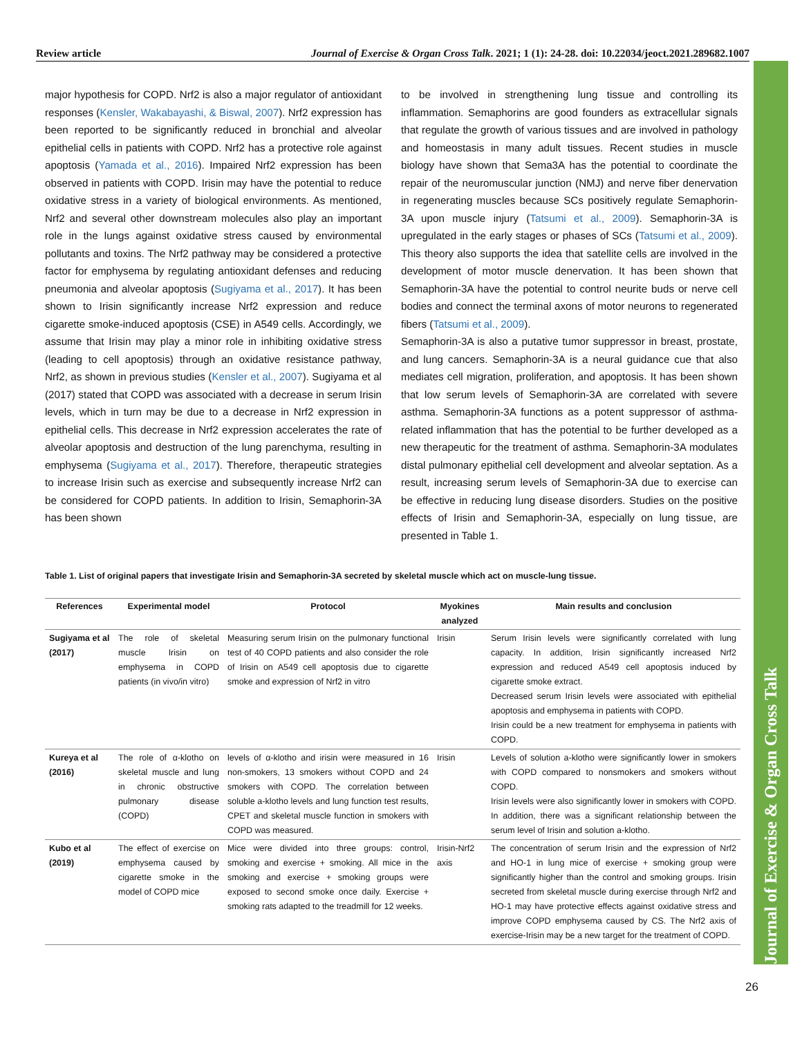Review article Journal of Exercise & Organ Cross Talk. 2021; 1 (1): 24-28. doi: 10.22034/jeoct.2021.289682.1007
Journal of Exercise & Organ Cross Talk
major hypothesis for COPD. Nrf2 is also a major regulator of antioxidant responses (Kensler, Wakabayashi, & Biswal, 2007). Nrf2 expression has been reported to be significantly reduced in bronchial and alveolar epithelial cells in patients with COPD. Nrf2 has a protective role against apoptosis (Yamada et al., 2016). Impaired Nrf2 expression has been observed in patients with COPD. Irisin may have the potential to reduce oxidative stress in a variety of biological environments. As mentioned, Nrf2 and several other downstream molecules also play an important role in the lungs against oxidative stress caused by environmental pollutants and toxins. The Nrf2 pathway may be considered a protective factor for emphysema by regulating antioxidant defenses and reducing pneumonia and alveolar apoptosis (Sugiyama et al., 2017). It has been shown to Irisin significantly increase Nrf2 expression and reduce cigarette smoke-induced apoptosis (CSE) in A549 cells. Accordingly, we assume that Irisin may play a minor role in inhibiting oxidative stress (leading to cell apoptosis) through an oxidative resistance pathway, Nrf2, as shown in previous studies (Kensler et al., 2007). Sugiyama et al (2017) stated that COPD was associated with a decrease in serum Irisin levels, which in turn may be due to a decrease in Nrf2 expression in epithelial cells. This decrease in Nrf2 expression accelerates the rate of alveolar apoptosis and destruction of the lung parenchyma, resulting in emphysema (Sugiyama et al., 2017). Therefore, therapeutic strategies to increase Irisin such as exercise and subsequently increase Nrf2 can be considered for COPD patients. In addition to Irisin, Semaphorin-3A has been shown
to be involved in strengthening lung tissue and controlling its inflammation. Semaphorins are good founders as extracellular signals that regulate the growth of various tissues and are involved in pathology and homeostasis in many adult tissues. Recent studies in muscle biology have shown that Sema3A has the potential to coordinate the repair of the neuromuscular junction (NMJ) and nerve fiber denervation in regenerating muscles because SCs positively regulate Semaphorin-3A upon muscle injury (Tatsumi et al., 2009). Semaphorin-3A is upregulated in the early stages or phases of SCs (Tatsumi et al., 2009). This theory also supports the idea that satellite cells are involved in the development of motor muscle denervation. It has been shown that Semaphorin-3A have the potential to control neurite buds or nerve cell bodies and connect the terminal axons of motor neurons to regenerated fibers (Tatsumi et al., 2009).
Semaphorin-3A is also a putative tumor suppressor in breast, prostate, and lung cancers. Semaphorin-3A is a neural guidance cue that also mediates cell migration, proliferation, and apoptosis. It has been shown that low serum levels of Semaphorin-3A are correlated with severe asthma. Semaphorin-3A functions as a potent suppressor of asthma-related inflammation that has the potential to be further developed as a new therapeutic for the treatment of asthma. Semaphorin-3A modulates distal pulmonary epithelial cell development and alveolar septation. As a result, increasing serum levels of Semaphorin-3A due to exercise can be effective in reducing lung disease disorders. Studies on the positive effects of Irisin and Semaphorin-3A, especially on lung tissue, are presented in Table 1.
Table 1. List of original papers that investigate Irisin and Semaphorin-3A secreted by skeletal muscle which act on muscle-lung tissue.
| References | Experimental model | Protocol | Myokines analyzed | Main results and conclusion |
| --- | --- | --- | --- | --- |
| Sugiyama et al (2017) | The role of skeletal muscle Irisin on emphysema in COPD patients (in vivo/in vitro) | Measuring serum Irisin on the pulmonary functional test of 40 COPD patients and also consider the role of Irisin on A549 cell apoptosis due to cigarette smoke and expression of Nrf2 in vitro | Irisin | Serum Irisin levels were significantly correlated with lung capacity. In addition, Irisin significantly increased Nrf2 expression and reduced A549 cell apoptosis induced by cigarette smoke extract. Decreased serum Irisin levels were associated with epithelial apoptosis and emphysema in patients with COPD. Irisin could be a new treatment for emphysema in patients with COPD. |
| Kureya et al (2016) | The role of α-klotho on skeletal muscle and lung in chronic obstructive pulmonary disease (COPD) | levels of α-klotho and irisin were measured in 16 non-smokers, 13 smokers without COPD and 24 smokers with COPD. The correlation between soluble a-klotho levels and lung function test results, CPET and skeletal muscle function in smokers with COPD was measured. | Irisin | Levels of solution a-klotho were significantly lower in smokers with COPD compared to nonsmokers and smokers without COPD. Irisin levels were also significantly lower in smokers with COPD. In addition, there was a significant relationship between the serum level of Irisin and solution a-klotho. |
| Kubo et al (2019) | The effect of exercise on emphysema caused by cigarette smoke in the model of COPD mice | Mice were divided into three groups: control, smoking and exercise + smoking. All mice in the smoking and exercise + smoking groups were exposed to second smoke once daily. Exercise + smoking rats adapted to the treadmill for 12 weeks. | Irisin-Nrf2 axis | The concentration of serum Irisin and the expression of Nrf2 and HO-1 in lung mice of exercise + smoking group were significantly higher than the control and smoking groups. Irisin secreted from skeletal muscle during exercise through Nrf2 and HO-1 may have protective effects against oxidative stress and improve COPD emphysema caused by CS. The Nrf2 axis of exercise-Irisin may be a new target for the treatment of COPD. |
26